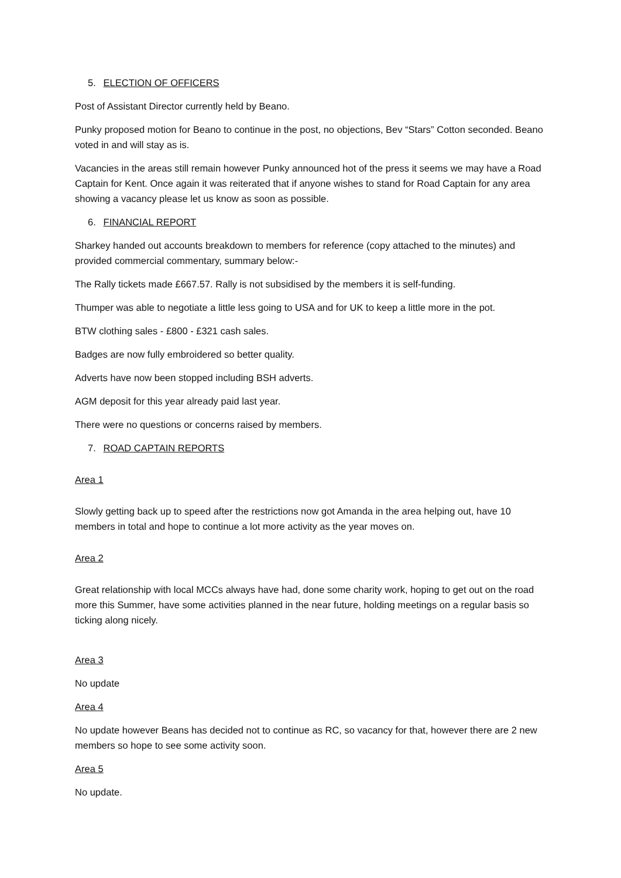5. ELECTION OF OFFICERS
Post of Assistant Director currently held by Beano.
Punky proposed motion for Beano to continue in the post, no objections, Bev “Stars” Cotton seconded. Beano voted in and will stay as is.
Vacancies in the areas still remain however Punky announced hot of the press it seems we may have a Road Captain for Kent. Once again it was reiterated that if anyone wishes to stand for Road Captain for any area showing a vacancy please let us know as soon as possible.
6. FINANCIAL REPORT
Sharkey handed out accounts breakdown to members for reference (copy attached to the minutes) and provided commercial commentary, summary below:-
The Rally tickets made £667.57. Rally is not subsidised by the members it is self-funding.
Thumper was able to negotiate a little less going to USA and for UK to keep a little more in the pot.
BTW clothing sales - £800 - £321 cash sales.
Badges are now fully embroidered so better quality.
Adverts have now been stopped including BSH adverts.
AGM deposit for this year already paid last year.
There were no questions or concerns raised by members.
7. ROAD CAPTAIN REPORTS
Area 1
Slowly getting back up to speed after the restrictions now got Amanda in the area helping out, have 10 members in total and hope to continue a lot more activity as the year moves on.
Area 2
Great relationship with local MCCs always have had, done some charity work, hoping to get out on the road more this Summer, have some activities planned in the near future, holding meetings on a regular basis so ticking along nicely.
Area 3
No update
Area 4
No update however Beans has decided not to continue as RC, so vacancy for that, however there are 2 new members so hope to see some activity soon.
Area 5
No update.